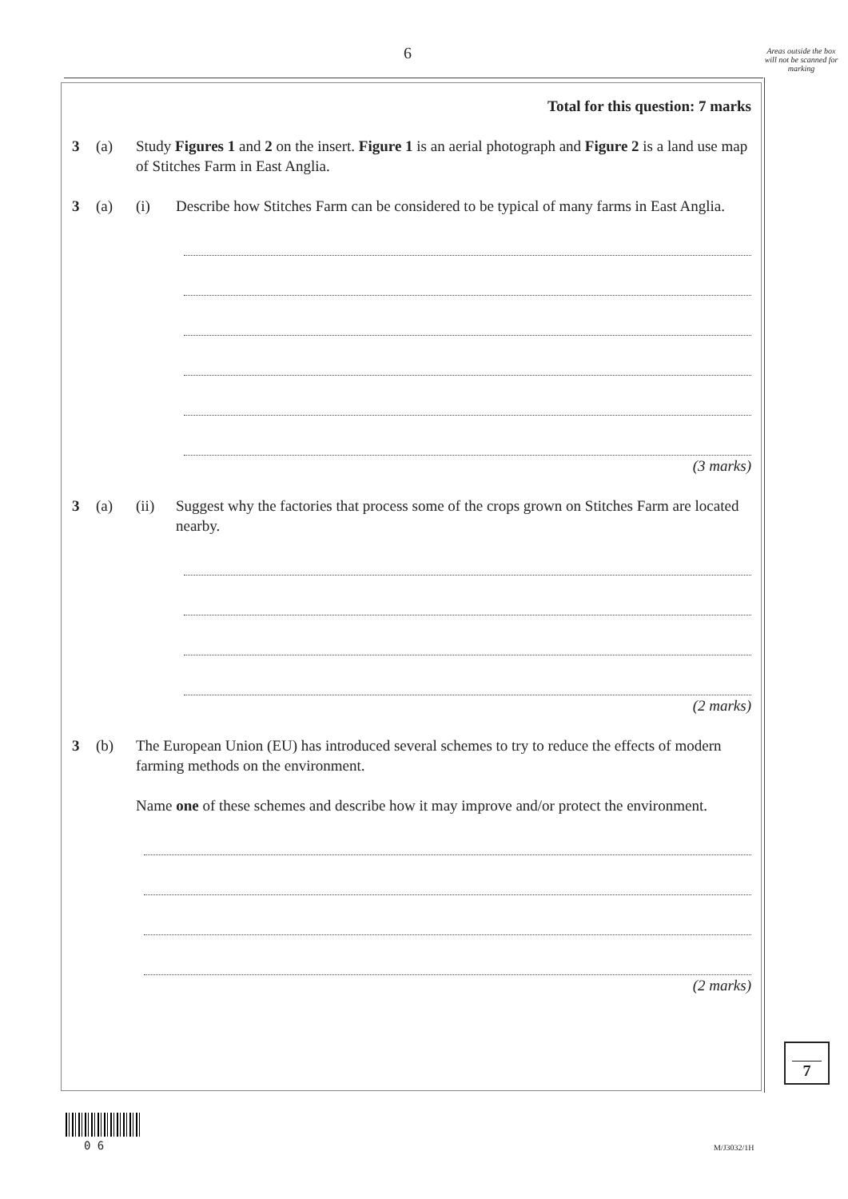6
Areas outside the box will not be scanned for marking
Total for this question: 7 marks
3 (a) Study Figures 1 and 2 on the insert. Figure 1 is an aerial photograph and Figure 2 is a land use map of Stitches Farm in East Anglia.
3 (a) (i) Describe how Stitches Farm can be considered to be typical of many farms in East Anglia.
(3 marks)
3 (a) (ii) Suggest why the factories that process some of the crops grown on Stitches Farm are located nearby.
(2 marks)
3 (b) The European Union (EU) has introduced several schemes to try to reduce the effects of modern farming methods on the environment.
Name one of these schemes and describe how it may improve and/or protect the environment.
(2 marks)
7
0 6 M/J3032/1H